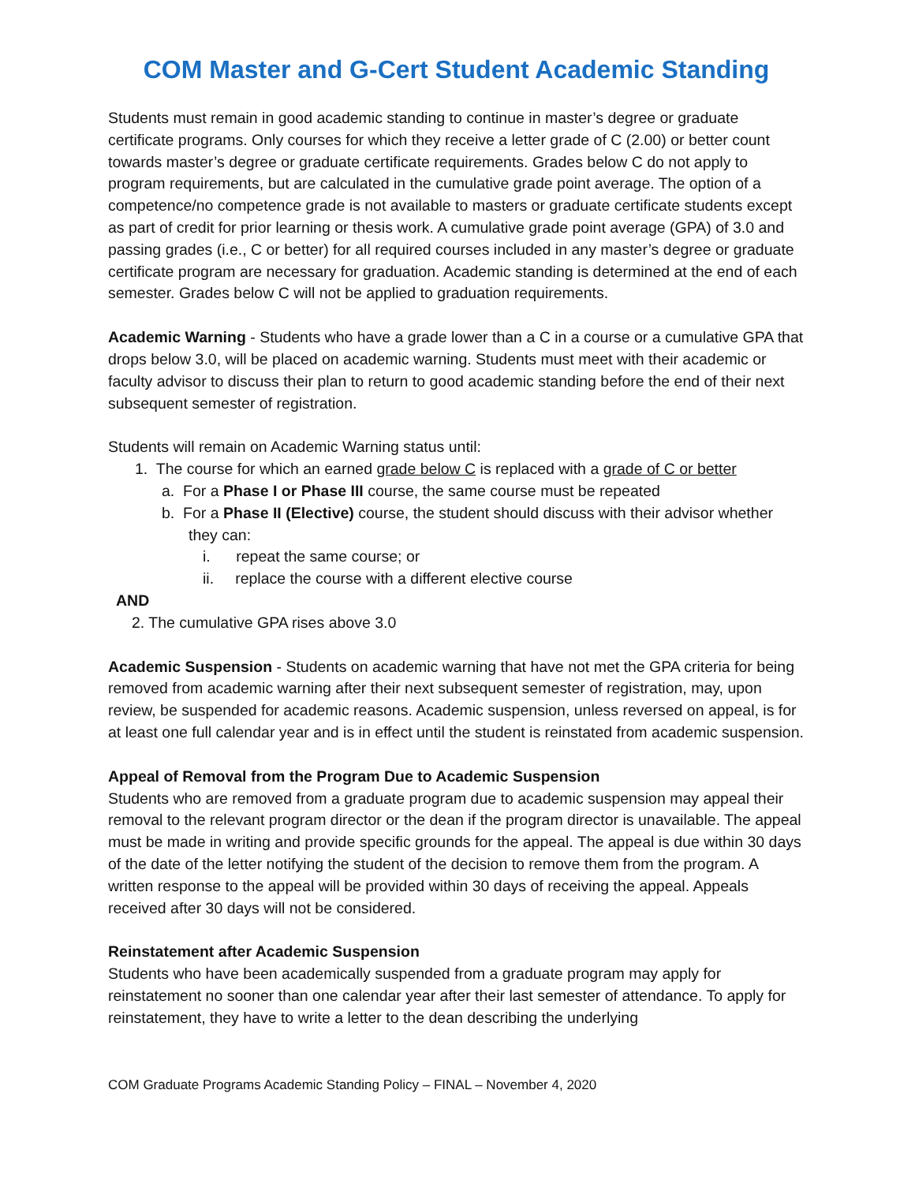COM Master and G-Cert Student Academic Standing
Students must remain in good academic standing to continue in master’s degree or graduate certificate programs. Only courses for which they receive a letter grade of C (2.00) or better count towards master’s degree or graduate certificate requirements. Grades below C do not apply to program requirements, but are calculated in the cumulative grade point average. The option of a competence/no competence grade is not available to masters or graduate certificate students except as part of credit for prior learning or thesis work. A cumulative grade point average (GPA) of 3.0 and passing grades (i.e., C or better) for all required courses included in any master’s degree or graduate certificate program are necessary for graduation. Academic standing is determined at the end of each semester. Grades below C will not be applied to graduation requirements.
Academic Warning - Students who have a grade lower than a C in a course or a cumulative GPA that drops below 3.0, will be placed on academic warning. Students must meet with their academic or faculty advisor to discuss their plan to return to good academic standing before the end of their next subsequent semester of registration.
Students will remain on Academic Warning status until:
1. The course for which an earned grade below C is replaced with a grade of C or better
a. For a Phase I or Phase III course, the same course must be repeated
b. For a Phase II (Elective) course, the student should discuss with their advisor whether they can:
i. repeat the same course; or
ii. replace the course with a different elective course
AND
2. The cumulative GPA rises above 3.0
Academic Suspension - Students on academic warning that have not met the GPA criteria for being removed from academic warning after their next subsequent semester of registration, may, upon review, be suspended for academic reasons. Academic suspension, unless reversed on appeal, is for at least one full calendar year and is in effect until the student is reinstated from academic suspension.
Appeal of Removal from the Program Due to Academic Suspension
Students who are removed from a graduate program due to academic suspension may appeal their removal to the relevant program director or the dean if the program director is unavailable. The appeal must be made in writing and provide specific grounds for the appeal. The appeal is due within 30 days of the date of the letter notifying the student of the decision to remove them from the program. A written response to the appeal will be provided within 30 days of receiving the appeal. Appeals received after 30 days will not be considered.
Reinstatement after Academic Suspension
Students who have been academically suspended from a graduate program may apply for reinstatement no sooner than one calendar year after their last semester of attendance. To apply for reinstatement, they have to write a letter to the dean describing the underlying
COM Graduate Programs Academic Standing Policy – FINAL – November 4, 2020